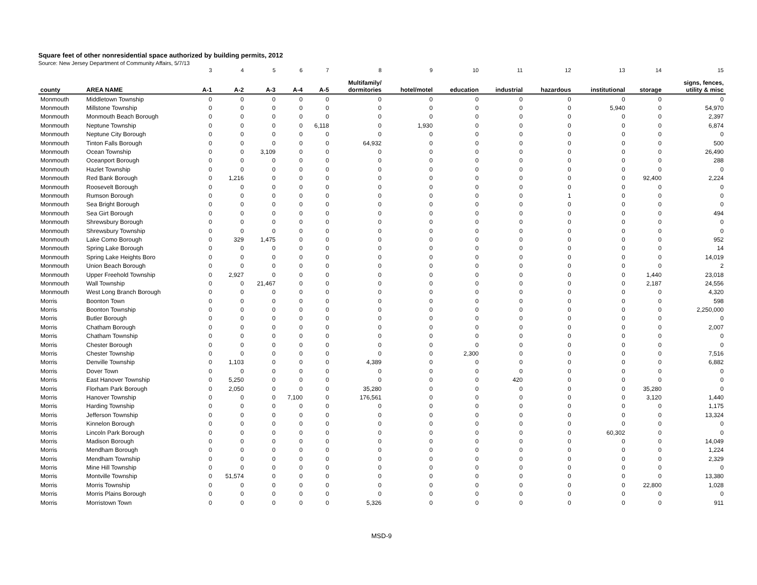Square feet of other nonresidential space authorized by building permits, 2012
Source: New Jersey Department of Community Affairs, 5/7/13
| | | 3 | 4 | 5 | 6 | 7 | 8 | 9 | 10 | 11 | 12 | 13 | 14 | 15 |
| county | AREA NAME | A-1 | A-2 | A-3 | A-4 | A-5 | Multifamily/ dormitories | hotel/motel | education | industrial | hazardous | institutional | storage | signs, fences, utility & misc |
| Monmouth | Middletown Township | 0 | 0 | 0 | 0 | 0 | 0 | 0 | 0 | 0 | 0 | 0 | 0 | 0 |
| Monmouth | Millstone Township | 0 | 0 | 0 | 0 | 0 | 0 | 0 | 0 | 0 | 0 | 5,940 | 0 | 54,970 |
| Monmouth | Monmouth Beach Borough | 0 | 0 | 0 | 0 | 0 | 0 | 0 | 0 | 0 | 0 | 0 | 0 | 2,397 |
| Monmouth | Neptune Township | 0 | 0 | 0 | 0 | 6,118 | 0 | 1,930 | 0 | 0 | 0 | 0 | 0 | 6,874 |
| Monmouth | Neptune City Borough | 0 | 0 | 0 | 0 | 0 | 0 | 0 | 0 | 0 | 0 | 0 | 0 | 0 |
| Monmouth | Tinton Falls Borough | 0 | 0 | 0 | 0 | 0 | 64,932 | 0 | 0 | 0 | 0 | 0 | 0 | 500 |
| Monmouth | Ocean Township | 0 | 0 | 3,109 | 0 | 0 | 0 | 0 | 0 | 0 | 0 | 0 | 0 | 26,490 |
| Monmouth | Oceanport Borough | 0 | 0 | 0 | 0 | 0 | 0 | 0 | 0 | 0 | 0 | 0 | 0 | 288 |
| Monmouth | Hazlet Township | 0 | 0 | 0 | 0 | 0 | 0 | 0 | 0 | 0 | 0 | 0 | 0 | 0 |
| Monmouth | Red Bank Borough | 0 | 1,216 | 0 | 0 | 0 | 0 | 0 | 0 | 0 | 0 | 0 | 92,400 | 2,224 |
| Monmouth | Roosevelt Borough | 0 | 0 | 0 | 0 | 0 | 0 | 0 | 0 | 0 | 0 | 0 | 0 | 0 |
| Monmouth | Rumson Borough | 0 | 0 | 0 | 0 | 0 | 0 | 0 | 0 | 0 | 1 | 0 | 0 | 0 |
| Monmouth | Sea Bright Borough | 0 | 0 | 0 | 0 | 0 | 0 | 0 | 0 | 0 | 0 | 0 | 0 | 0 |
| Monmouth | Sea Girt Borough | 0 | 0 | 0 | 0 | 0 | 0 | 0 | 0 | 0 | 0 | 0 | 0 | 494 |
| Monmouth | Shrewsbury Borough | 0 | 0 | 0 | 0 | 0 | 0 | 0 | 0 | 0 | 0 | 0 | 0 | 0 |
| Monmouth | Shrewsbury Township | 0 | 0 | 0 | 0 | 0 | 0 | 0 | 0 | 0 | 0 | 0 | 0 | 0 |
| Monmouth | Lake Como Borough | 0 | 329 | 1,475 | 0 | 0 | 0 | 0 | 0 | 0 | 0 | 0 | 0 | 952 |
| Monmouth | Spring Lake Borough | 0 | 0 | 0 | 0 | 0 | 0 | 0 | 0 | 0 | 0 | 0 | 0 | 14 |
| Monmouth | Spring Lake Heights Boro | 0 | 0 | 0 | 0 | 0 | 0 | 0 | 0 | 0 | 0 | 0 | 0 | 14,019 |
| Monmouth | Union Beach Borough | 0 | 0 | 0 | 0 | 0 | 0 | 0 | 0 | 0 | 0 | 0 | 0 | 2 |
| Monmouth | Upper Freehold Township | 0 | 2,927 | 0 | 0 | 0 | 0 | 0 | 0 | 0 | 0 | 0 | 1,440 | 23,018 |
| Monmouth | Wall Township | 0 | 0 | 21,467 | 0 | 0 | 0 | 0 | 0 | 0 | 0 | 0 | 2,187 | 24,556 |
| Monmouth | West Long Branch Borough | 0 | 0 | 0 | 0 | 0 | 0 | 0 | 0 | 0 | 0 | 0 | 0 | 4,320 |
| Morris | Boonton Town | 0 | 0 | 0 | 0 | 0 | 0 | 0 | 0 | 0 | 0 | 0 | 0 | 598 |
| Morris | Boonton Township | 0 | 0 | 0 | 0 | 0 | 0 | 0 | 0 | 0 | 0 | 0 | 0 | 2,250,000 |
| Morris | Butler Borough | 0 | 0 | 0 | 0 | 0 | 0 | 0 | 0 | 0 | 0 | 0 | 0 | 0 |
| Morris | Chatham Borough | 0 | 0 | 0 | 0 | 0 | 0 | 0 | 0 | 0 | 0 | 0 | 0 | 2,007 |
| Morris | Chatham Township | 0 | 0 | 0 | 0 | 0 | 0 | 0 | 0 | 0 | 0 | 0 | 0 | 0 |
| Morris | Chester Borough | 0 | 0 | 0 | 0 | 0 | 0 | 0 | 0 | 0 | 0 | 0 | 0 | 0 |
| Morris | Chester Township | 0 | 0 | 0 | 0 | 0 | 0 | 0 | 2,300 | 0 | 0 | 0 | 0 | 7,516 |
| Morris | Denville Township | 0 | 1,103 | 0 | 0 | 0 | 4,389 | 0 | 0 | 0 | 0 | 0 | 0 | 6,882 |
| Morris | Dover Town | 0 | 0 | 0 | 0 | 0 | 0 | 0 | 0 | 0 | 0 | 0 | 0 | 0 |
| Morris | East Hanover Township | 0 | 5,250 | 0 | 0 | 0 | 0 | 0 | 0 | 420 | 0 | 0 | 0 | 0 |
| Morris | Florham Park Borough | 0 | 2,050 | 0 | 0 | 0 | 35,280 | 0 | 0 | 0 | 0 | 0 | 35,280 | 0 |
| Morris | Hanover Township | 0 | 0 | 0 | 7,100 | 0 | 176,561 | 0 | 0 | 0 | 0 | 0 | 3,120 | 1,440 |
| Morris | Harding Township | 0 | 0 | 0 | 0 | 0 | 0 | 0 | 0 | 0 | 0 | 0 | 0 | 1,175 |
| Morris | Jefferson Township | 0 | 0 | 0 | 0 | 0 | 0 | 0 | 0 | 0 | 0 | 0 | 0 | 13,324 |
| Morris | Kinnelon Borough | 0 | 0 | 0 | 0 | 0 | 0 | 0 | 0 | 0 | 0 | 0 | 0 | 0 |
| Morris | Lincoln Park Borough | 0 | 0 | 0 | 0 | 0 | 0 | 0 | 0 | 0 | 0 | 60,302 | 0 | 0 |
| Morris | Madison Borough | 0 | 0 | 0 | 0 | 0 | 0 | 0 | 0 | 0 | 0 | 0 | 0 | 14,049 |
| Morris | Mendham Borough | 0 | 0 | 0 | 0 | 0 | 0 | 0 | 0 | 0 | 0 | 0 | 0 | 1,224 |
| Morris | Mendham Township | 0 | 0 | 0 | 0 | 0 | 0 | 0 | 0 | 0 | 0 | 0 | 0 | 2,329 |
| Morris | Mine Hill Township | 0 | 0 | 0 | 0 | 0 | 0 | 0 | 0 | 0 | 0 | 0 | 0 | 0 |
| Morris | Montville Township | 0 | 51,574 | 0 | 0 | 0 | 0 | 0 | 0 | 0 | 0 | 0 | 0 | 13,380 |
| Morris | Morris Township | 0 | 0 | 0 | 0 | 0 | 0 | 0 | 0 | 0 | 0 | 0 | 22,800 | 1,028 |
| Morris | Morris Plains Borough | 0 | 0 | 0 | 0 | 0 | 0 | 0 | 0 | 0 | 0 | 0 | 0 | 0 |
| Morris | Morristown Town | 0 | 0 | 0 | 0 | 0 | 5,326 | 0 | 0 | 0 | 0 | 0 | 0 | 911 |
MSD-9